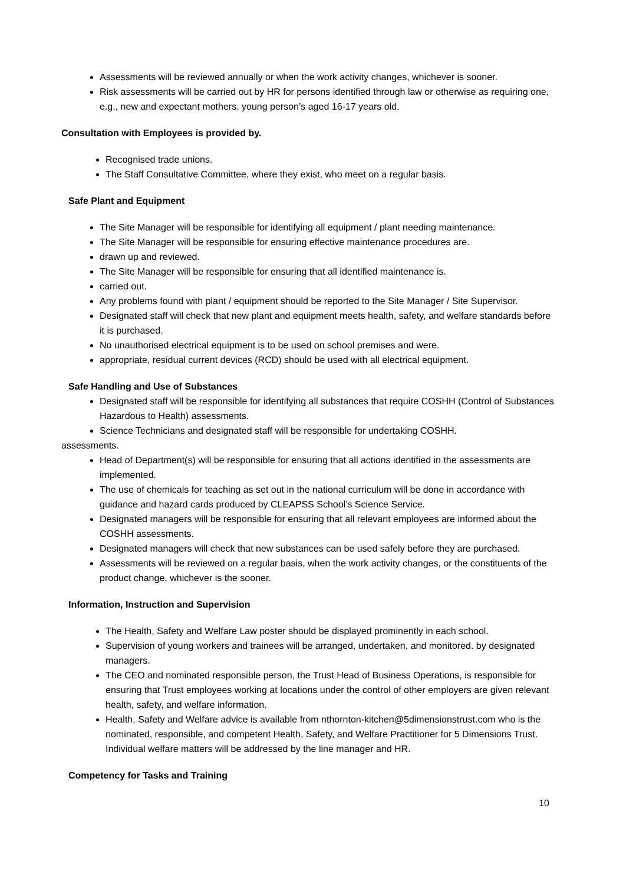Assessments will be reviewed annually or when the work activity changes, whichever is sooner.
Risk assessments will be carried out by HR for persons identified through law or otherwise as requiring one, e.g., new and expectant mothers, young person’s aged 16-17 years old.
Consultation with Employees is provided by.
Recognised trade unions.
The Staff Consultative Committee, where they exist, who meet on a regular basis.
Safe Plant and Equipment
The Site Manager will be responsible for identifying all equipment / plant needing maintenance.
The Site Manager will be responsible for ensuring effective maintenance procedures are.
drawn up and reviewed.
The Site Manager will be responsible for ensuring that all identified maintenance is.
carried out.
Any problems found with plant / equipment should be reported to the Site Manager / Site Supervisor.
Designated staff will check that new plant and equipment meets health, safety, and welfare standards before it is purchased.
No unauthorised electrical equipment is to be used on school premises and were.
appropriate, residual current devices (RCD) should be used with all electrical equipment.
Safe Handling and Use of Substances
Designated staff will be responsible for identifying all substances that require COSHH (Control of Substances Hazardous to Health) assessments.
Science Technicians and designated staff will be responsible for undertaking COSHH.
assessments.
Head of Department(s) will be responsible for ensuring that all actions identified in the assessments are implemented.
The use of chemicals for teaching as set out in the national curriculum will be done in accordance with guidance and hazard cards produced by CLEAPSS School’s Science Service.
Designated managers will be responsible for ensuring that all relevant employees are informed about the COSHH assessments.
Designated managers will check that new substances can be used safely before they are purchased.
Assessments will be reviewed on a regular basis, when the work activity changes, or the constituents of the product change, whichever is the sooner.
Information, Instruction and Supervision
The Health, Safety and Welfare Law poster should be displayed prominently in each school.
Supervision of young workers and trainees will be arranged, undertaken, and monitored. by designated managers.
The CEO and nominated responsible person, the Trust Head of Business Operations, is responsible for ensuring that Trust employees working at locations under the control of other employers are given relevant health, safety, and welfare information.
Health, Safety and Welfare advice is available from nthornton-kitchen@5dimensionstrust.com who is the nominated, responsible, and competent Health, Safety, and Welfare Practitioner for 5 Dimensions Trust. Individual welfare matters will be addressed by the line manager and HR.
Competency for Tasks and Training
10